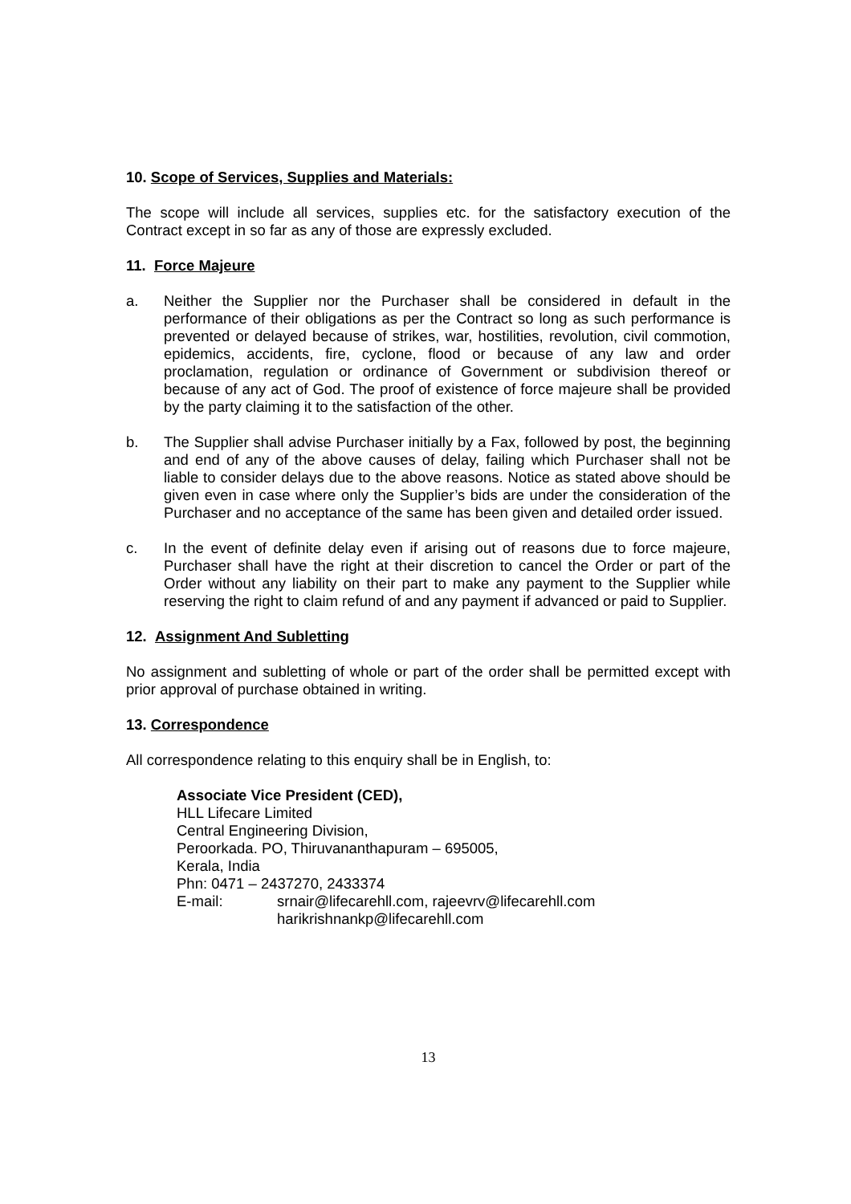10. Scope of Services, Supplies and Materials:
The scope will include all services, supplies etc. for the satisfactory execution of the Contract except in so far as any of those are expressly excluded.
11. Force Majeure
a. Neither the Supplier nor the Purchaser shall be considered in default in the performance of their obligations as per the Contract so long as such performance is prevented or delayed because of strikes, war, hostilities, revolution, civil commotion, epidemics, accidents, fire, cyclone, flood or because of any law and order proclamation, regulation or ordinance of Government or subdivision thereof or because of any act of God. The proof of existence of force majeure shall be provided by the party claiming it to the satisfaction of the other.
b. The Supplier shall advise Purchaser initially by a Fax, followed by post, the beginning and end of any of the above causes of delay, failing which Purchaser shall not be liable to consider delays due to the above reasons. Notice as stated above should be given even in case where only the Supplier’s bids are under the consideration of the Purchaser and no acceptance of the same has been given and detailed order issued.
c. In the event of definite delay even if arising out of reasons due to force majeure, Purchaser shall have the right at their discretion to cancel the Order or part of the Order without any liability on their part to make any payment to the Supplier while reserving the right to claim refund of and any payment if advanced or paid to Supplier.
12. Assignment And Subletting
No assignment and subletting of whole or part of the order shall be permitted except with prior approval of purchase obtained in writing.
13. Correspondence
All correspondence relating to this enquiry shall be in English, to:
Associate Vice President (CED),
HLL Lifecare Limited
Central Engineering Division,
Peroorkada. PO, Thiruvananthapuram – 695005,
Kerala, India
Phn: 0471 – 2437270, 2433374
E-mail: srnair@lifecarehll.com, rajeevrv@lifecarehll.com
harikrishnankp@lifecarehll.com
13